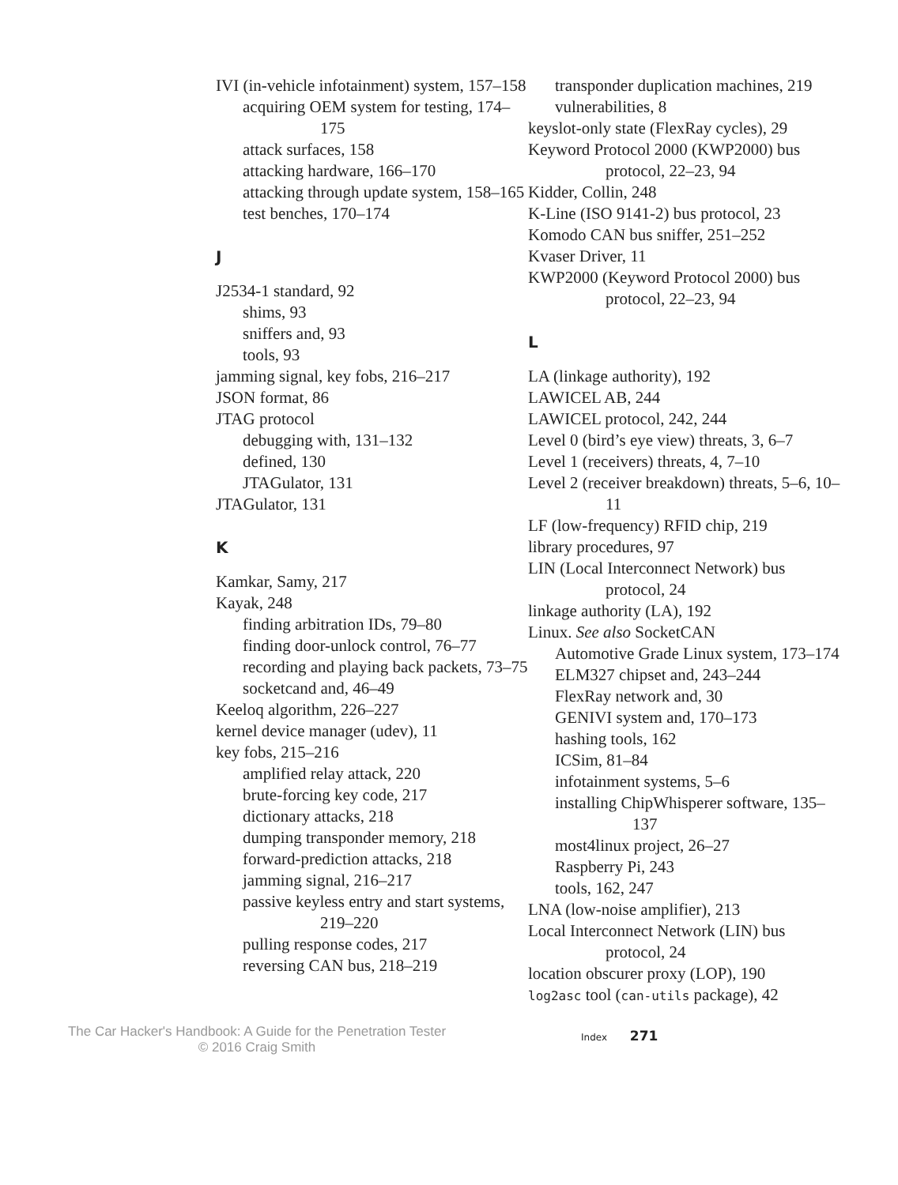IVI (in-vehicle infotainment) system, 157–158
acquiring OEM system for testing, 174–175
attack surfaces, 158
attacking hardware, 166–170
attacking through update system, 158–165
test benches, 170–174
J
J2534-1 standard, 92
shims, 93
sniffers and, 93
tools, 93
jamming signal, key fobs, 216–217
JSON format, 86
JTAG protocol
debugging with, 131–132
defined, 130
JTAGulator, 131
JTAGulator, 131
K
Kamkar, Samy, 217
Kayak, 248
finding arbitration IDs, 79–80
finding door-unlock control, 76–77
recording and playing back packets, 73–75
socketcand and, 46–49
Keeloq algorithm, 226–227
kernel device manager (udev), 11
key fobs, 215–216
amplified relay attack, 220
brute-forcing key code, 217
dictionary attacks, 218
dumping transponder memory, 218
forward-prediction attacks, 218
jamming signal, 216–217
passive keyless entry and start systems, 219–220
pulling response codes, 217
reversing CAN bus, 218–219
transponder duplication machines, 219
vulnerabilities, 8
keyslot-only state (FlexRay cycles), 29
Keyword Protocol 2000 (KWP2000) bus protocol, 22–23, 94
Kidder, Collin, 248
K-Line (ISO 9141-2) bus protocol, 23
Komodo CAN bus sniffer, 251–252
Kvaser Driver, 11
KWP2000 (Keyword Protocol 2000) bus protocol, 22–23, 94
L
LA (linkage authority), 192
LAWICEL AB, 244
LAWICEL protocol, 242, 244
Level 0 (bird’s eye view) threats, 3, 6–7
Level 1 (receivers) threats, 4, 7–10
Level 2 (receiver breakdown) threats, 5–6, 10–11
LF (low-frequency) RFID chip, 219
library procedures, 97
LIN (Local Interconnect Network) bus protocol, 24
linkage authority (LA), 192
Linux. See also SocketCAN
Automotive Grade Linux system, 173–174
ELM327 chipset and, 243–244
FlexRay network and, 30
GENIVI system and, 170–173
hashing tools, 162
ICSim, 81–84
infotainment systems, 5–6
installing ChipWhisperer software, 135–137
most4linux project, 26–27
Raspberry Pi, 243
tools, 162, 247
LNA (low-noise amplifier), 213
Local Interconnect Network (LIN) bus protocol, 24
location obscurer proxy (LOP), 190
log2asc tool (can-utils package), 42
The Car Hacker's Handbook: A Guide for the Penetration Tester
© 2016 Craig Smith
Index 271